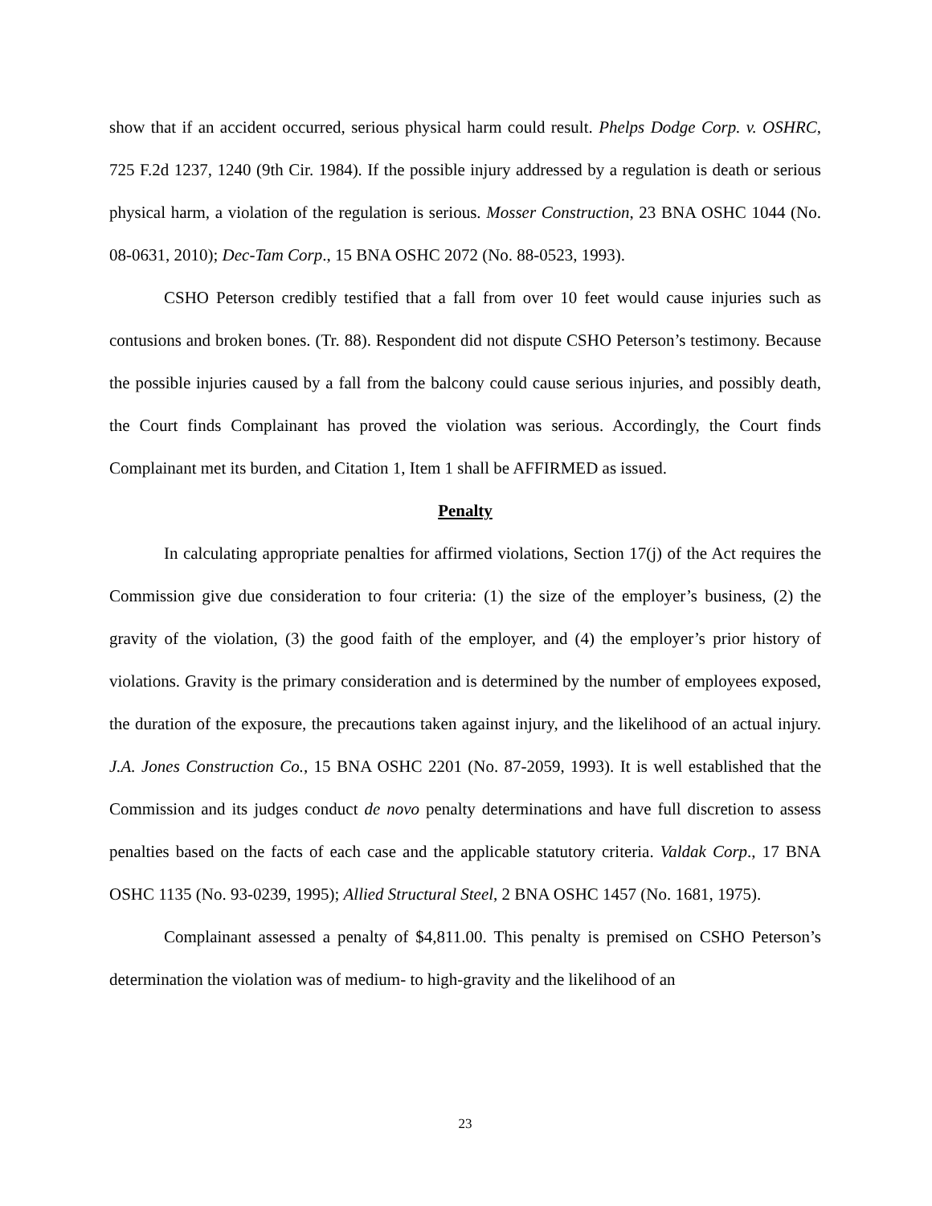show that if an accident occurred, serious physical harm could result. Phelps Dodge Corp. v. OSHRC, 725 F.2d 1237, 1240 (9th Cir. 1984). If the possible injury addressed by a regulation is death or serious physical harm, a violation of the regulation is serious. Mosser Construction, 23 BNA OSHC 1044 (No. 08-0631, 2010); Dec-Tam Corp., 15 BNA OSHC 2072 (No. 88-0523, 1993).
CSHO Peterson credibly testified that a fall from over 10 feet would cause injuries such as contusions and broken bones. (Tr. 88). Respondent did not dispute CSHO Peterson’s testimony. Because the possible injuries caused by a fall from the balcony could cause serious injuries, and possibly death, the Court finds Complainant has proved the violation was serious. Accordingly, the Court finds Complainant met its burden, and Citation 1, Item 1 shall be AFFIRMED as issued.
Penalty
In calculating appropriate penalties for affirmed violations, Section 17(j) of the Act requires the Commission give due consideration to four criteria: (1) the size of the employer’s business, (2) the gravity of the violation, (3) the good faith of the employer, and (4) the employer’s prior history of violations. Gravity is the primary consideration and is determined by the number of employees exposed, the duration of the exposure, the precautions taken against injury, and the likelihood of an actual injury. J.A. Jones Construction Co., 15 BNA OSHC 2201 (No. 87-2059, 1993). It is well established that the Commission and its judges conduct de novo penalty determinations and have full discretion to assess penalties based on the facts of each case and the applicable statutory criteria. Valdak Corp., 17 BNA OSHC 1135 (No. 93-0239, 1995); Allied Structural Steel, 2 BNA OSHC 1457 (No. 1681, 1975).
Complainant assessed a penalty of $4,811.00. This penalty is premised on CSHO Peterson’s determination the violation was of medium- to high-gravity and the likelihood of an
23